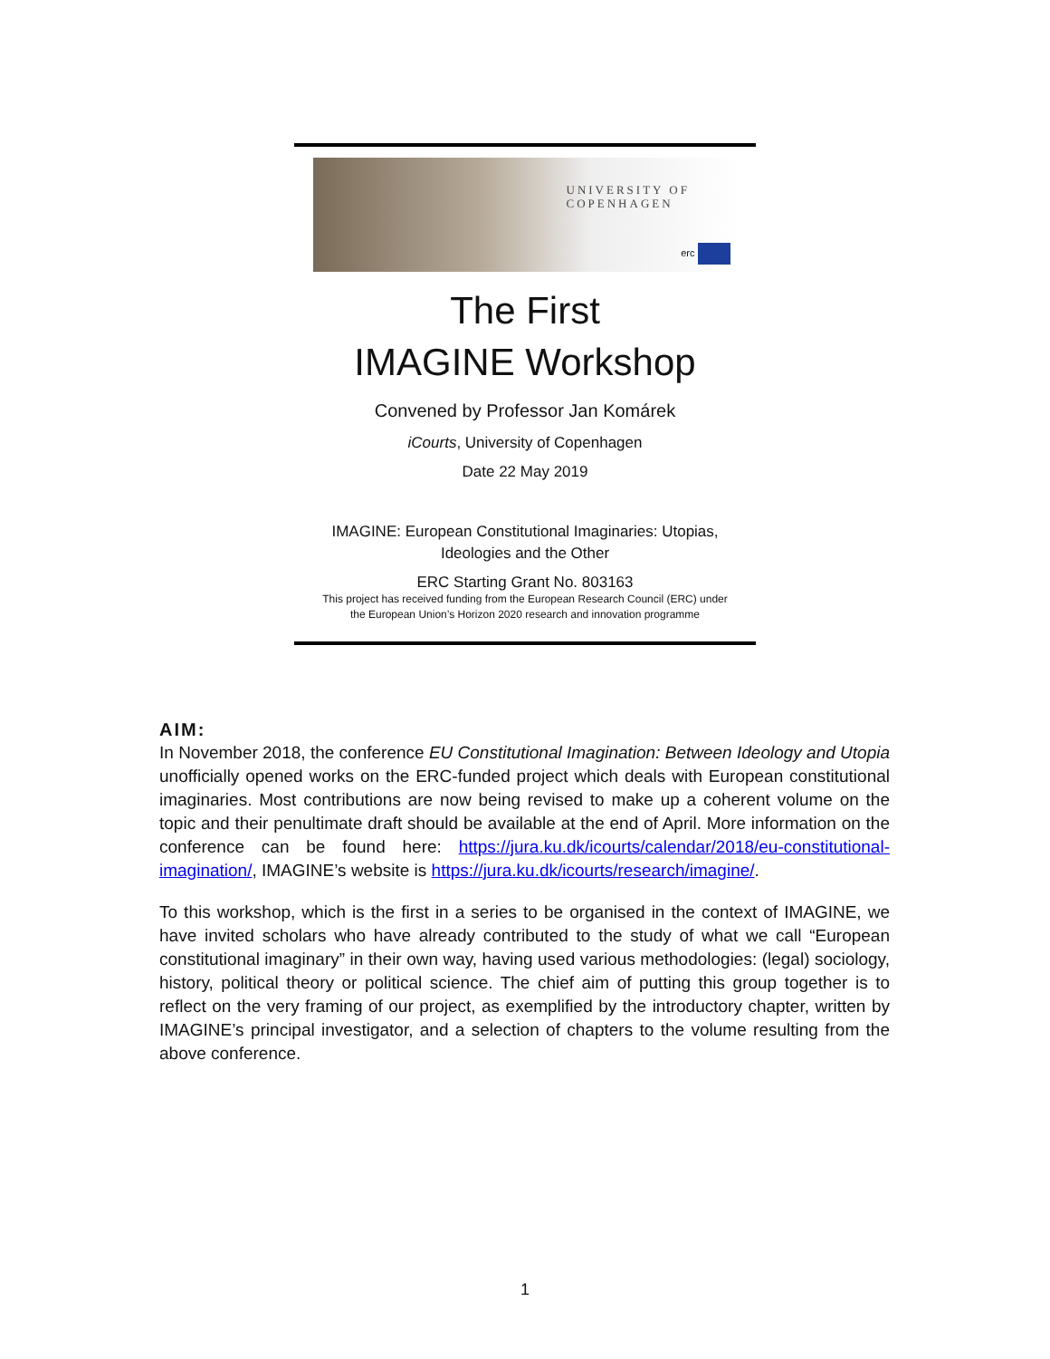UNIVERSITY OF
COPENHAGEN
erc
The First
IMAGINE Workshop
Convened by Professor Jan Komárek
iCourts, University of Copenhagen
Date 22 May 2019
IMAGINE: European Constitutional Imaginaries: Utopias,
Ideologies and the Other
ERC Starting Grant No. 803163
This project has received funding from the European Research Council (ERC) under
the European Union’s Horizon 2020 research and innovation programme
AIM:
In November 2018, the conference EU Constitutional Imagination: Between Ideology and Utopia unofficially opened works on the ERC-funded project which deals with European constitutional imaginaries. Most contributions are now being revised to make up a coherent volume on the topic and their penultimate draft should be available at the end of April. More information on the conference can be found here: https://jura.ku.dk/icourts/calendar/2018/eu-constitutional-imagination/, IMAGINE’s website is https://jura.ku.dk/icourts/research/imagine/.
To this workshop, which is the first in a series to be organised in the context of IMAGINE, we have invited scholars who have already contributed to the study of what we call “European constitutional imaginary” in their own way, having used various methodologies: (legal) sociology, history, political theory or political science. The chief aim of putting this group together is to reflect on the very framing of our project, as exemplified by the introductory chapter, written by IMAGINE’s principal investigator, and a selection of chapters to the volume resulting from the above conference.
1